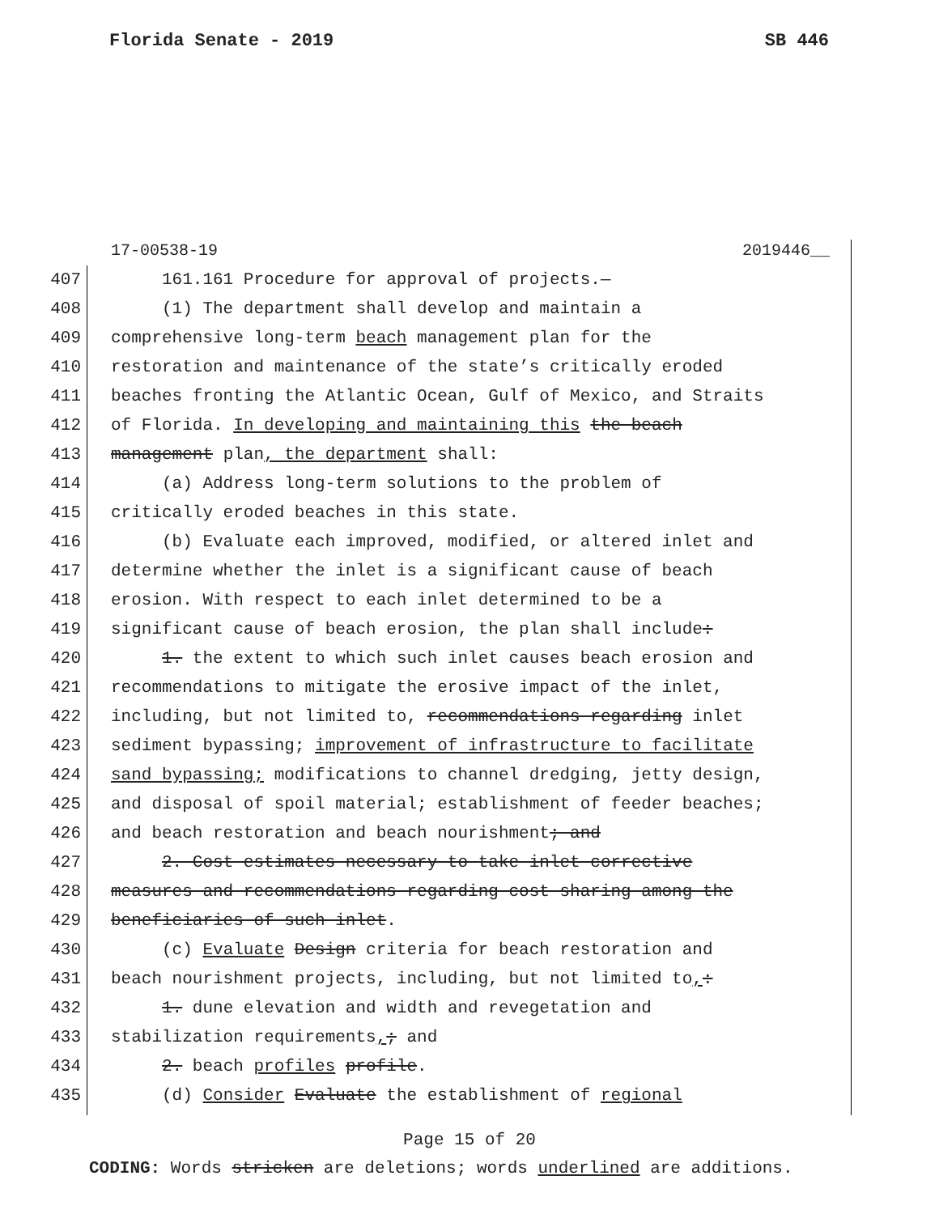Florida Senate - 2019 SB 446
17-00538-19 2019446__
407 161.161 Procedure for approval of projects.—
408 (1) The department shall develop and maintain a
409 comprehensive long-term beach management plan for the
410 restoration and maintenance of the state’s critically eroded
411 beaches fronting the Atlantic Ocean, Gulf of Mexico, and Straits
412 of Florida. In developing and maintaining this the beach
413 management plan, the department shall:
414 (a) Address long-term solutions to the problem of
415 critically eroded beaches in this state.
416 (b) Evaluate each improved, modified, or altered inlet and
417 determine whether the inlet is a significant cause of beach
418 erosion. With respect to each inlet determined to be a
419 significant cause of beach erosion, the plan shall include:
420 1. the extent to which such inlet causes beach erosion and
421 recommendations to mitigate the erosive impact of the inlet,
422 including, but not limited to, recommendations regarding inlet
423 sediment bypassing; improvement of infrastructure to facilitate
424 sand bypassing; modifications to channel dredging, jetty design,
425 and disposal of spoil material; establishment of feeder beaches;
426 and beach restoration and beach nourishment; and
427 2. Cost estimates necessary to take inlet corrective
428 measures and recommendations regarding cost sharing among the
429 beneficiaries of such inlet.
430 (c) Evaluate Design criteria for beach restoration and
431 beach nourishment projects, including, but not limited to,:
432 1. dune elevation and width and revegetation and
433 stabilization requirements,; and
434 2. beach profiles profile.
435 (d) Consider Evaluate the establishment of regional
Page 15 of 20
CODING: Words stricken are deletions; words underlined are additions.